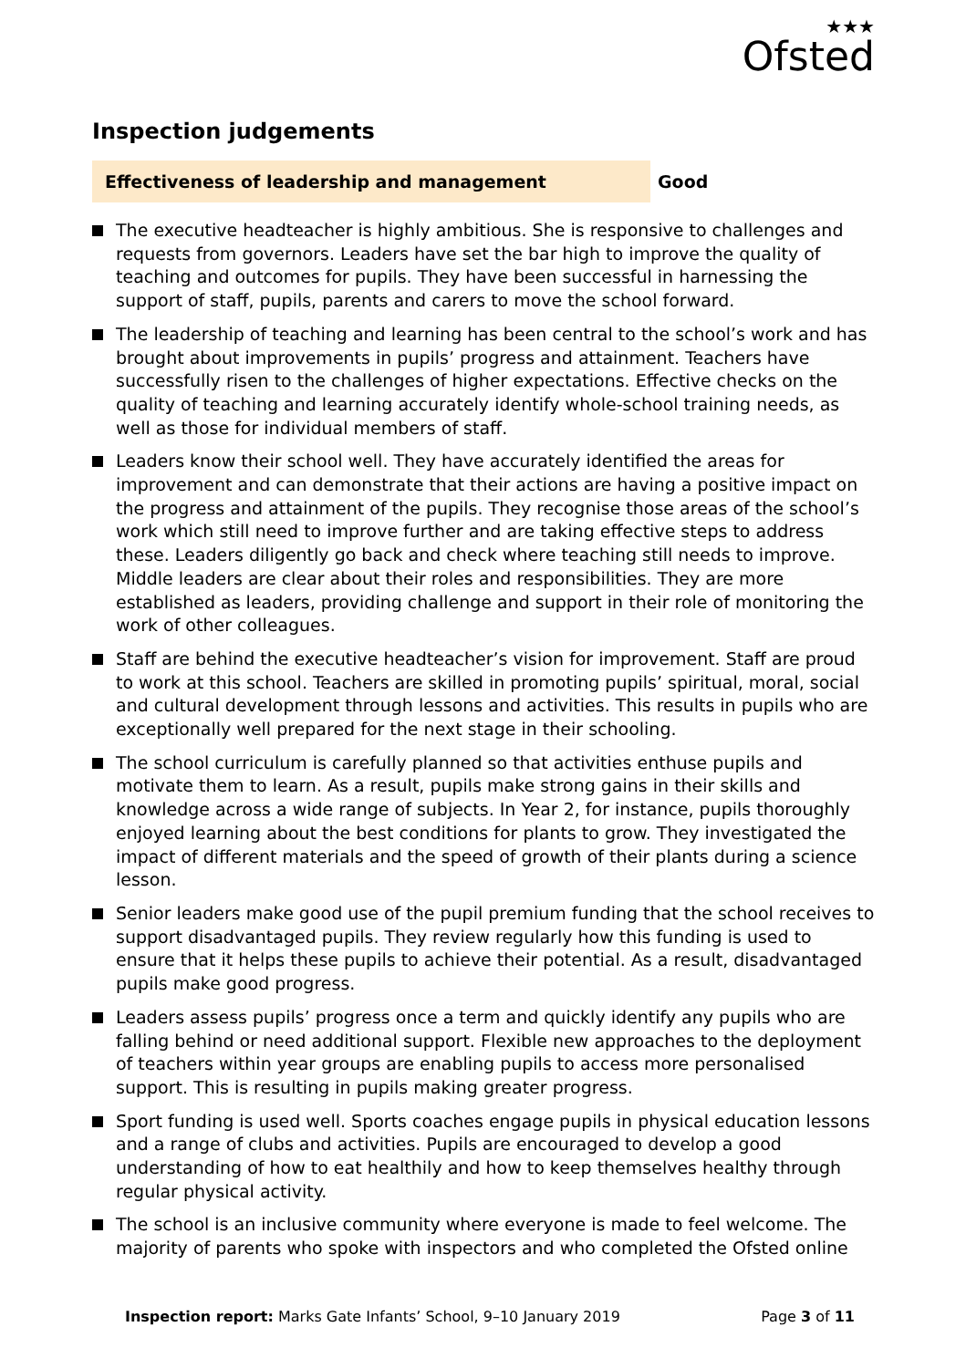★★★
Ofsted
Inspection judgements
Effectiveness of leadership and management Good
The executive headteacher is highly ambitious. She is responsive to challenges and requests from governors. Leaders have set the bar high to improve the quality of teaching and outcomes for pupils. They have been successful in harnessing the support of staff, pupils, parents and carers to move the school forward.
The leadership of teaching and learning has been central to the school’s work and has brought about improvements in pupils’ progress and attainment. Teachers have successfully risen to the challenges of higher expectations. Effective checks on the quality of teaching and learning accurately identify whole-school training needs, as well as those for individual members of staff.
Leaders know their school well. They have accurately identified the areas for improvement and can demonstrate that their actions are having a positive impact on the progress and attainment of the pupils. They recognise those areas of the school’s work which still need to improve further and are taking effective steps to address these. Leaders diligently go back and check where teaching still needs to improve. Middle leaders are clear about their roles and responsibilities. They are more established as leaders, providing challenge and support in their role of monitoring the work of other colleagues.
Staff are behind the executive headteacher’s vision for improvement. Staff are proud to work at this school. Teachers are skilled in promoting pupils’ spiritual, moral, social and cultural development through lessons and activities. This results in pupils who are exceptionally well prepared for the next stage in their schooling.
The school curriculum is carefully planned so that activities enthuse pupils and motivate them to learn. As a result, pupils make strong gains in their skills and knowledge across a wide range of subjects. In Year 2, for instance, pupils thoroughly enjoyed learning about the best conditions for plants to grow. They investigated the impact of different materials and the speed of growth of their plants during a science lesson.
Senior leaders make good use of the pupil premium funding that the school receives to support disadvantaged pupils. They review regularly how this funding is used to ensure that it helps these pupils to achieve their potential. As a result, disadvantaged pupils make good progress.
Leaders assess pupils’ progress once a term and quickly identify any pupils who are falling behind or need additional support. Flexible new approaches to the deployment of teachers within year groups are enabling pupils to access more personalised support. This is resulting in pupils making greater progress.
Sport funding is used well. Sports coaches engage pupils in physical education lessons and a range of clubs and activities. Pupils are encouraged to develop a good understanding of how to eat healthily and how to keep themselves healthy through regular physical activity.
The school is an inclusive community where everyone is made to feel welcome. The majority of parents who spoke with inspectors and who completed the Ofsted online
Inspection report: Marks Gate Infants’ School, 9–10 January 2019
Page 3 of 11